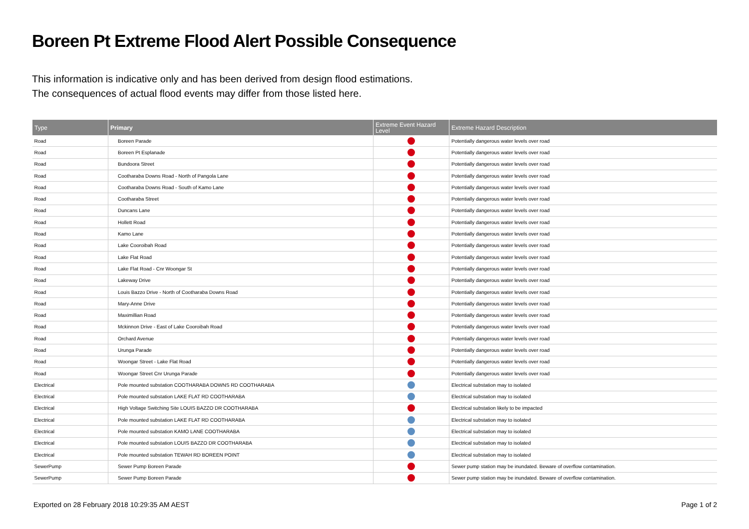Boreen Pt Extreme Flood Alert Possible Consequence
This information is indicative only and has been derived from design flood estimations.
The consequences of actual flood events may differ from those listed here.
| Type | Primary | Extreme Event Hazard Level | Extreme Hazard Description |
| --- | --- | --- | --- |
| Road | Boreen Parade | | Potentially dangerous water levels over road |
| Road | Boreen Pt Esplanade | | Potentially dangerous water levels over road |
| Road | Bundoora Street | | Potentially dangerous water levels over road |
| Road | Cootharaba Downs Road - North of Pangola Lane | | Potentially dangerous water levels over road |
| Road | Cootharaba Downs Road - South of Kamo Lane | | Potentially dangerous water levels over road |
| Road | Cootharaba Street | | Potentially dangerous water levels over road |
| Road | Duncans Lane | | Potentially dangerous water levels over road |
| Road | Hollett Road | | Potentially dangerous water levels over road |
| Road | Kamo Lane | | Potentially dangerous water levels over road |
| Road | Lake Cooroibah Road | | Potentially dangerous water levels over road |
| Road | Lake Flat Road | | Potentially dangerous water levels over road |
| Road | Lake Flat Road - Cnr Woongar St | | Potentially dangerous water levels over road |
| Road | Lakeway Drive | | Potentially dangerous water levels over road |
| Road | Louis Bazzo Drive - North of Cootharaba Downs Road | | Potentially dangerous water levels over road |
| Road | Mary-Anne Drive | | Potentially dangerous water levels over road |
| Road | Maximillian Road | | Potentially dangerous water levels over road |
| Road | Mckinnon Drive - East of Lake Cooroibah Road | | Potentially dangerous water levels over road |
| Road | Orchard Avenue | | Potentially dangerous water levels over road |
| Road | Urunga Parade | | Potentially dangerous water levels over road |
| Road | Woongar Street - Lake Flat Road | | Potentially dangerous water levels over road |
| Road | Woongar Street Cnr Urunga Parade | | Potentially dangerous water levels over road |
| Electrical | Pole mounted substation COOTHARABA DOWNS RD COOTHARABA | | Electrical substation may to isolated |
| Electrical | Pole mounted substation LAKE FLAT RD COOTHARABA | | Electrical substation may to isolated |
| Electrical | High Voltage Switching Site LOUIS BAZZO DR COOTHARABA | | Electrical substation likely to be impacted |
| Electrical | Pole mounted substation LAKE FLAT RD COOTHARABA | | Electrical substation may to isolated |
| Electrical | Pole mounted substation KAMO LANE COOTHARABA | | Electrical substation may to isolated |
| Electrical | Pole mounted substation LOUIS BAZZO DR COOTHARABA | | Electrical substation may to isolated |
| Electrical | Pole mounted substation TEWAH RD BOREEN POINT | | Electrical substation may to isolated |
| SewerPump | Sewer Pump Boreen Parade | | Sewer pump station may be inundated. Beware of overflow contamination. |
| SewerPump | Sewer Pump Boreen Parade | | Sewer pump station may be inundated. Beware of overflow contamination. |
Exported on 28 February 2018 10:29:35 AM AEST Page 1 of 2